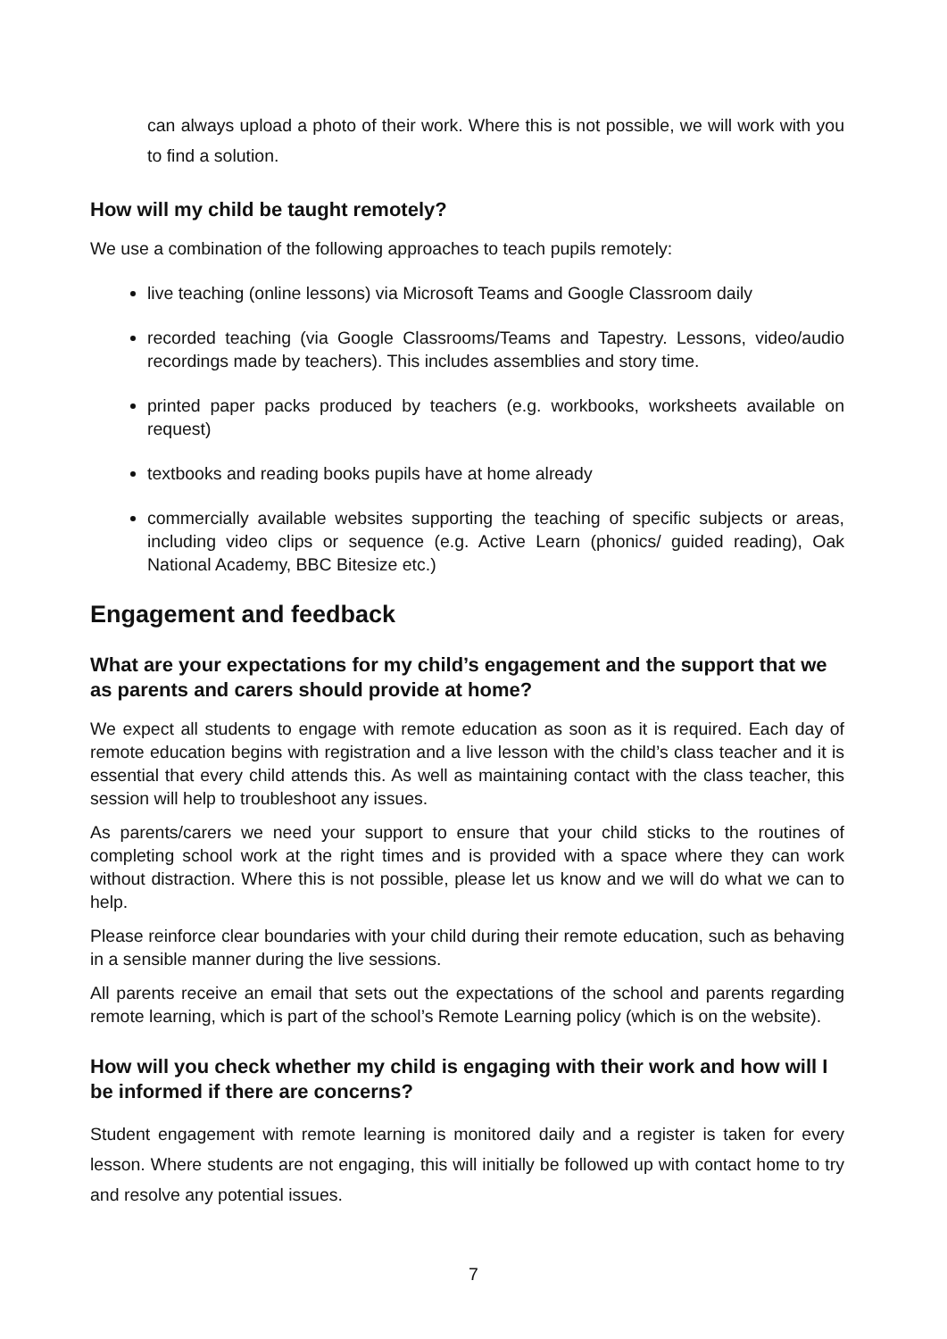can always upload a photo of their work. Where this is not possible, we will work with you to find a solution.
How will my child be taught remotely?
We use a combination of the following approaches to teach pupils remotely:
live teaching (online lessons) via Microsoft Teams and Google Classroom daily
recorded teaching (via Google Classrooms/Teams and Tapestry. Lessons, video/audio recordings made by teachers). This includes assemblies and story time.
printed paper packs produced by teachers (e.g. workbooks, worksheets available on request)
textbooks and reading books pupils have at home already
commercially available websites supporting the teaching of specific subjects or areas, including video clips or sequence (e.g. Active Learn (phonics/ guided reading), Oak National Academy, BBC Bitesize etc.)
Engagement and feedback
What are your expectations for my child’s engagement and the support that we as parents and carers should provide at home?
We expect all students to engage with remote education as soon as it is required. Each day of remote education begins with registration and a live lesson with the child’s class teacher and it is essential that every child attends this. As well as maintaining contact with the class teacher, this session will help to troubleshoot any issues.
As parents/carers we need your support to ensure that your child sticks to the routines of completing school work at the right times and is provided with a space where they can work without distraction. Where this is not possible, please let us know and we will do what we can to help.
Please reinforce clear boundaries with your child during their remote education, such as behaving in a sensible manner during the live sessions.
All parents receive an email that sets out the expectations of the school and parents regarding remote learning, which is part of the school’s Remote Learning policy (which is on the website).
How will you check whether my child is engaging with their work and how will I be informed if there are concerns?
Student engagement with remote learning is monitored daily and a register is taken for every lesson. Where students are not engaging, this will initially be followed up with contact home to try and resolve any potential issues.
7